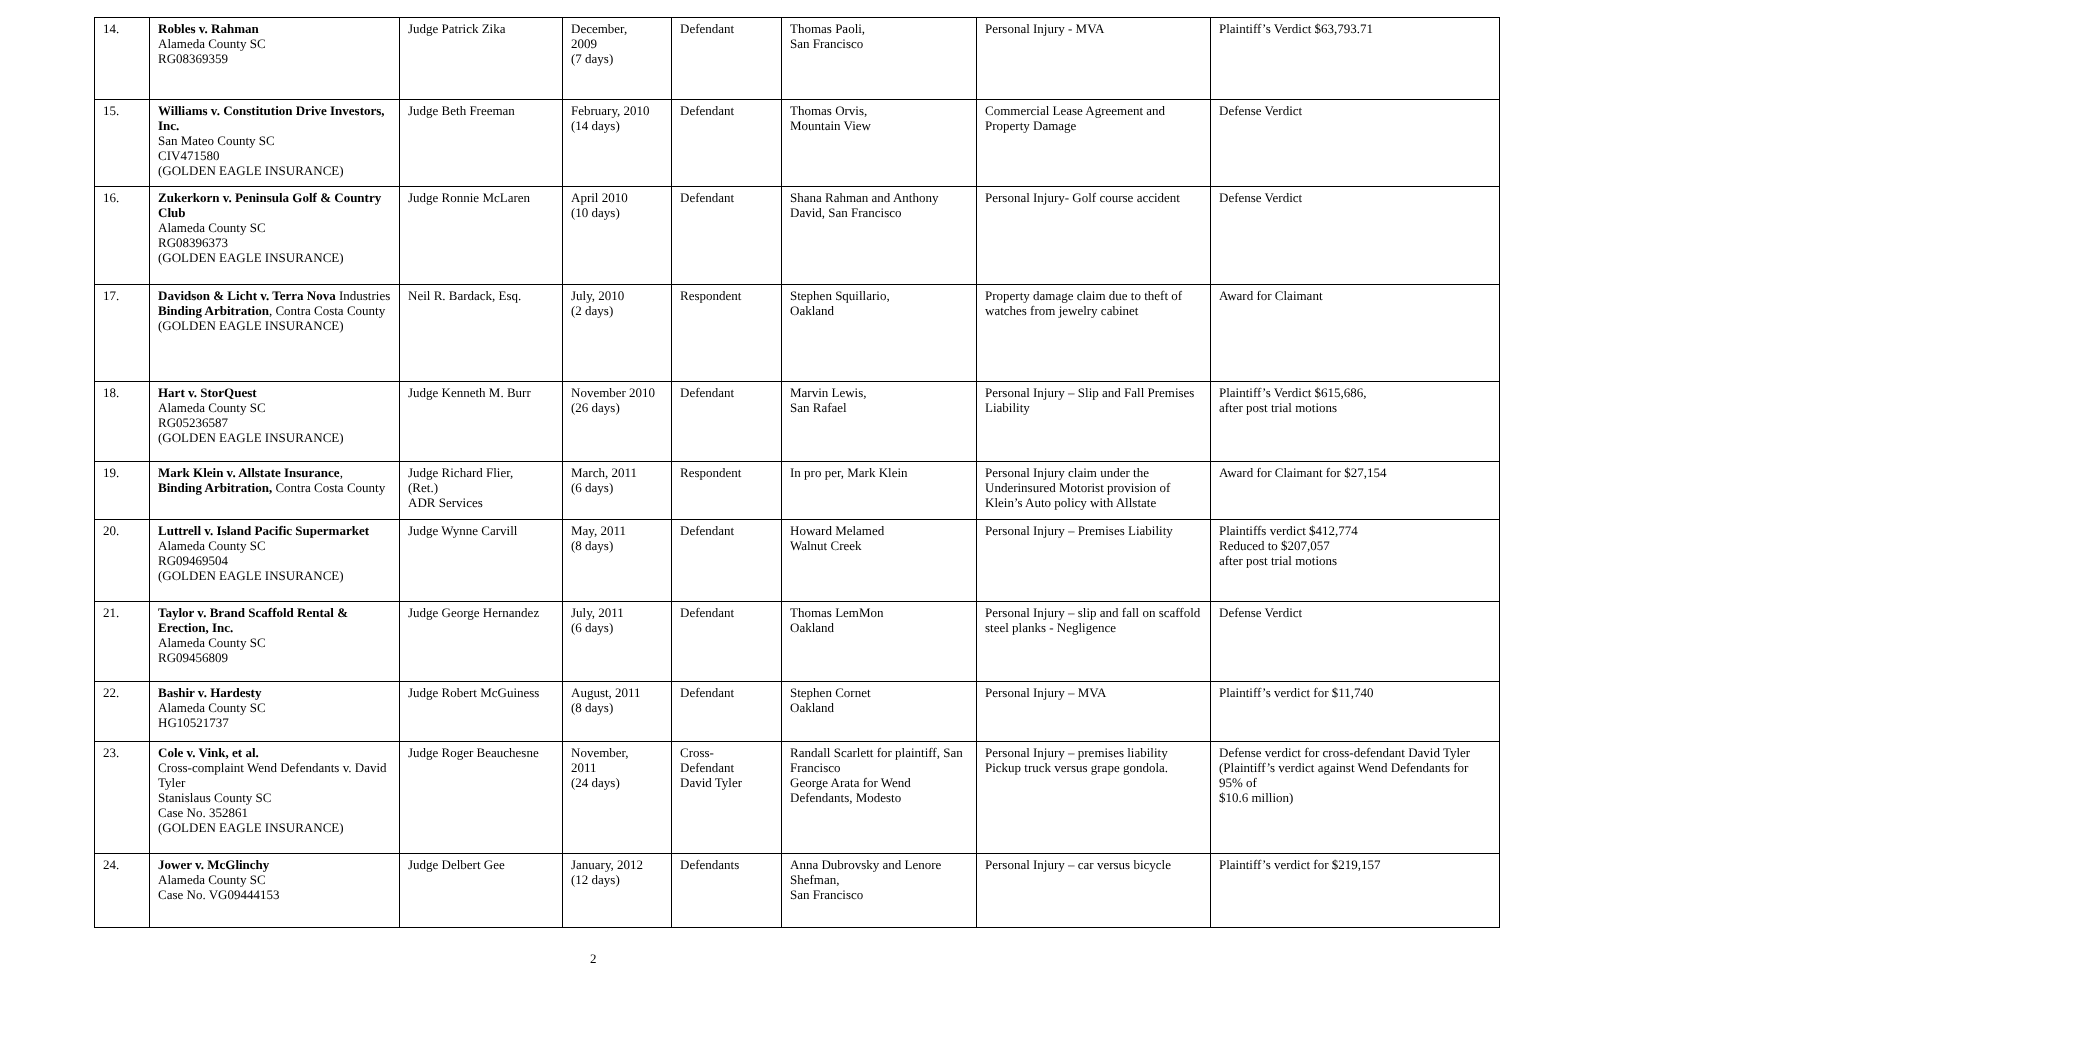| 14. | Robles v. Rahman Alameda County SC RG08369359 | Judge Patrick Zika | December, 2009 (7 days) | Defendant | Thomas Paoli, San Francisco | Personal Injury - MVA | Plaintiff’s Verdict $63,793.71 |
| 15. | Williams v. Constitution Drive Investors, Inc. San Mateo County SC CIV471580 (GOLDEN EAGLE INSURANCE) | Judge Beth Freeman | February, 2010 (14 days) | Defendant | Thomas Orvis, Mountain View | Commercial Lease Agreement and Property Damage | Defense Verdict |
| 16. | Zukerkorn v. Peninsula Golf & Country Club Alameda County SC RG08396373 (GOLDEN EAGLE INSURANCE) | Judge Ronnie McLaren | April 2010 (10 days) | Defendant | Shana Rahman and Anthony David, San Francisco | Personal Injury- Golf course accident | Defense Verdict |
| 17. | Davidson & Licht v. Terra Nova Industries Binding Arbitration , Contra Costa County (GOLDEN EAGLE INSURANCE) | Neil R. Bardack, Esq. | July, 2010 (2 days) | Respondent | Stephen Squillario, Oakland | Property damage claim due to theft of watches from jewelry cabinet | Award for Claimant |
| 18. | Hart v. StorQuest Alameda County SC RG05236587 (GOLDEN EAGLE INSURANCE) | Judge Kenneth M. Burr | November 2010 (26 days) | Defendant | Marvin Lewis, San Rafael | Personal Injury – Slip and Fall Premises Liability | Plaintiff’s Verdict $615,686, after post trial motions |
| 19. | Mark Klein v. Allstate Insurance , Binding Arbitration, Contra Costa County | Judge Richard Flier, (Ret.) ADR Services | March, 2011 (6 days) | Respondent | In pro per, Mark Klein | Personal Injury claim under the Underinsured Motorist provision of Klein’s Auto policy with Allstate | Award for Claimant for $27,154 |
| 20. | Luttrell v. Island Pacific Supermarket Alameda County SC RG09469504 (GOLDEN EAGLE INSURANCE) | Judge Wynne Carvill | May, 2011 (8 days) | Defendant | Howard Melamed Walnut Creek | Personal Injury – Premises Liability | Plaintiffs verdict $412,774 Reduced to $207,057 after post trial motions |
| 21. | Taylor v. Brand Scaffold Rental & Erection, Inc. Alameda County SC RG09456809 | Judge George Hernandez | July, 2011 (6 days) | Defendant | Thomas LemMon Oakland | Personal Injury – slip and fall on scaffold steel planks - Negligence | Defense Verdict |
| 22. | Bashir v. Hardesty Alameda County SC HG10521737 | Judge Robert McGuiness | August, 2011 (8 days) | Defendant | Stephen Cornet Oakland | Personal Injury – MVA | Plaintiff’s verdict for $11,740 |
| 23. | Cole v. Vink, et al. Cross-complaint Wend Defendants v. David Tyler Stanislaus County SC Case No. 352861 (GOLDEN EAGLE INSURANCE) | Judge Roger Beauchesne | November, 2011 (24 days) | Cross- Defendant David Tyler | Randall Scarlett for plaintiff, San Francisco George Arata for Wend Defendants, Modesto | Personal Injury – premises liability Pickup truck versus grape gondola. | Defense verdict for cross-defendant David Tyler (Plaintiff’s verdict against Wend Defendants for 95% of $10.6 million) |
| 24. | Jower v. McGlinchy Alameda County SC Case No. VG09444153 | Judge Delbert Gee | January, 2012 (12 days) | Defendants | Anna Dubrovsky and Lenore Shefman, San Francisco | Personal Injury – car versus bicycle | Plaintiff’s verdict for $219,157 |
2